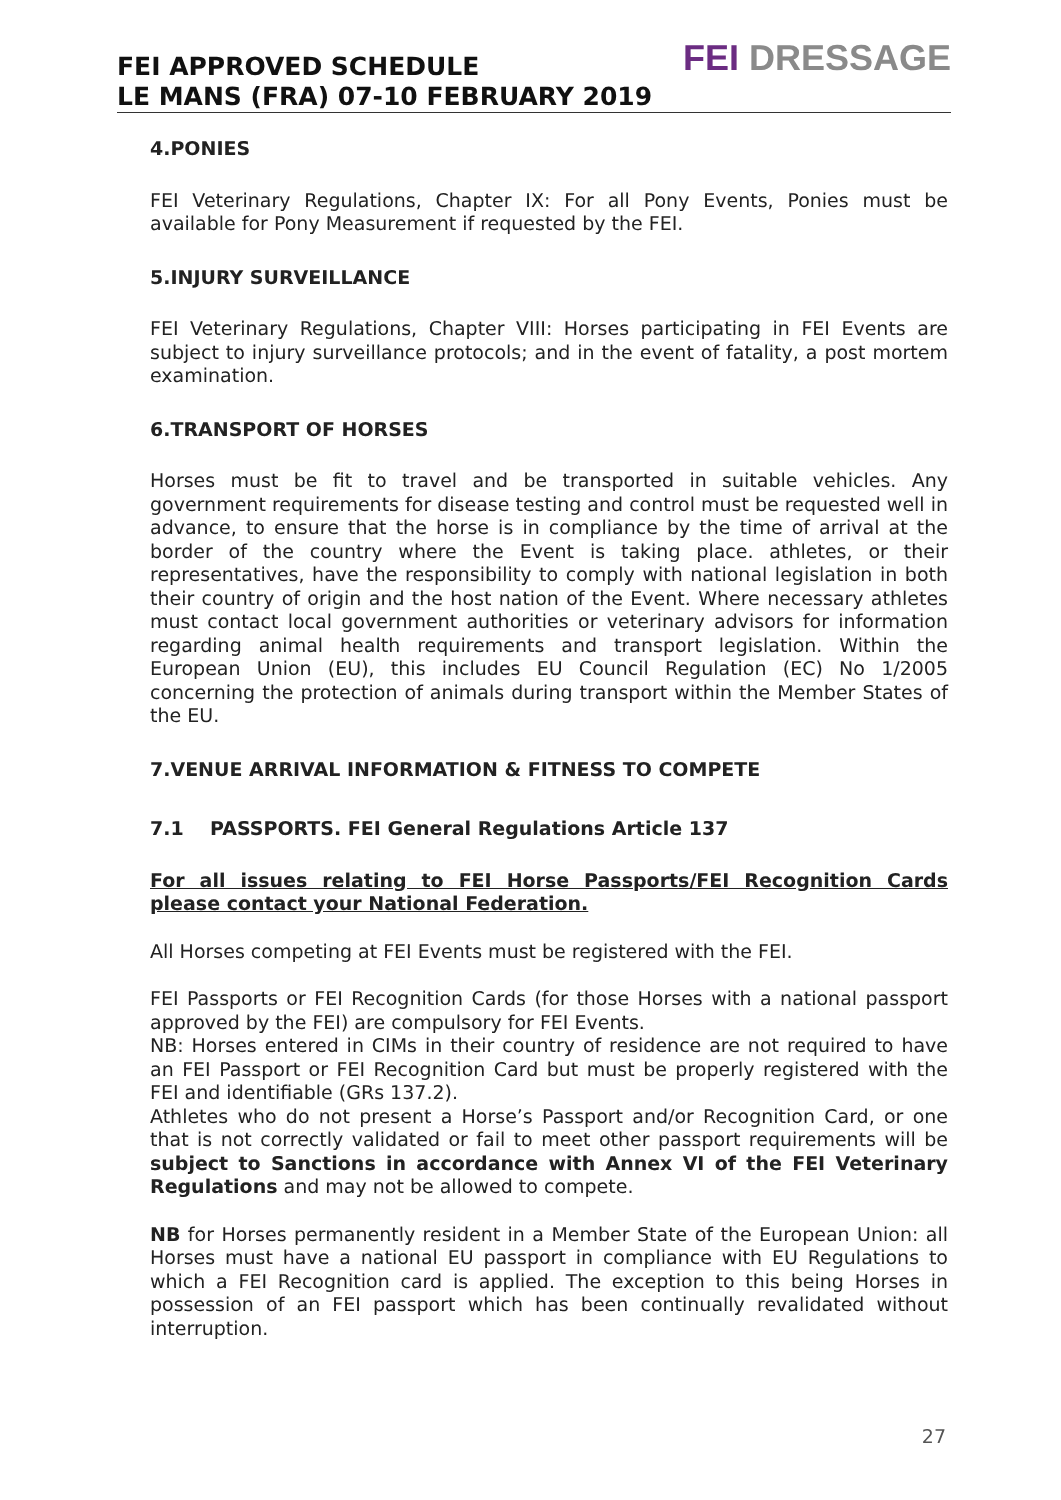FEI APPROVED SCHEDULE
LE MANS (FRA) 07-10 FEBRUARY 2019
FEI DRESSAGE
4.PONIES
FEI Veterinary Regulations, Chapter IX: For all Pony Events, Ponies must be available for Pony Measurement if requested by the FEI.
5.INJURY SURVEILLANCE
FEI Veterinary Regulations, Chapter VIII: Horses participating in FEI Events are subject to injury surveillance protocols; and in the event of fatality, a post mortem examination.
6.TRANSPORT OF HORSES
Horses must be fit to travel and be transported in suitable vehicles. Any government requirements for disease testing and control must be requested well in advance, to ensure that the horse is in compliance by the time of arrival at the border of the country where the Event is taking place. athletes, or their representatives, have the responsibility to comply with national legislation in both their country of origin and the host nation of the Event. Where necessary athletes must contact local government authorities or veterinary advisors for information regarding animal health requirements and transport legislation. Within the European Union (EU), this includes EU Council Regulation (EC) No 1/2005 concerning the protection of animals during transport within the Member States of the EU.
7.VENUE ARRIVAL INFORMATION & FITNESS TO COMPETE
7.1 PASSPORTS. FEI General Regulations Article 137
For all issues relating to FEI Horse Passports/FEI Recognition Cards please contact your National Federation.
All Horses competing at FEI Events must be registered with the FEI.
FEI Passports or FEI Recognition Cards (for those Horses with a national passport approved by the FEI) are compulsory for FEI Events.
NB: Horses entered in CIMs in their country of residence are not required to have an FEI Passport or FEI Recognition Card but must be properly registered with the FEI and identifiable (GRs 137.2).
Athletes who do not present a Horse’s Passport and/or Recognition Card, or one that is not correctly validated or fail to meet other passport requirements will be subject to Sanctions in accordance with Annex VI of the FEI Veterinary Regulations and may not be allowed to compete.
NB for Horses permanently resident in a Member State of the European Union: all Horses must have a national EU passport in compliance with EU Regulations to which a FEI Recognition card is applied. The exception to this being Horses in possession of an FEI passport which has been continually revalidated without interruption.
27